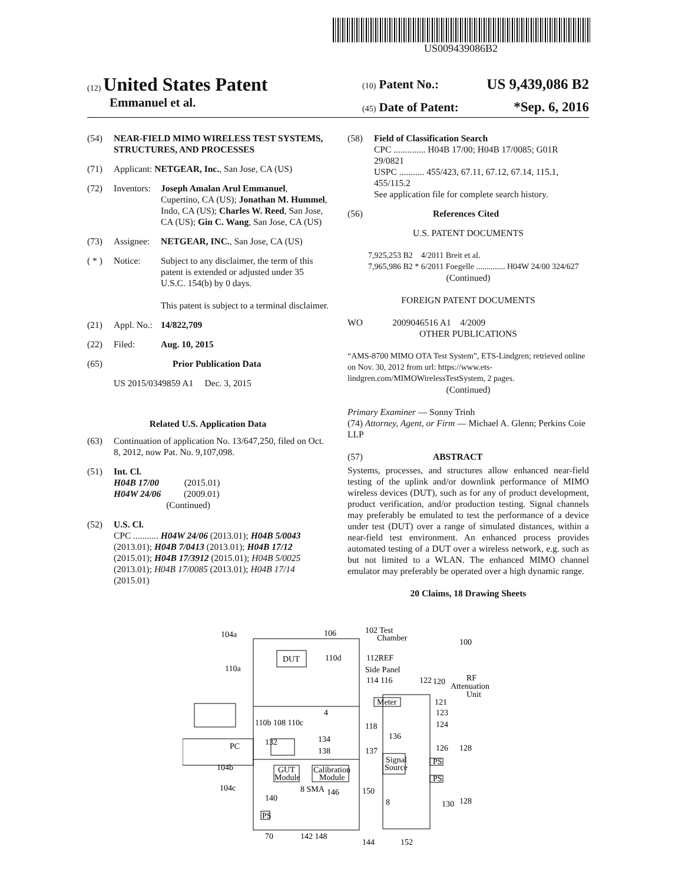US009439086B2
(12) United States Patent
Emmanuel et al.
(10) Patent No.: US 9,439,086 B2
(45) Date of Patent: *Sep. 6, 2016
(54) NEAR-FIELD MIMO WIRELESS TEST SYSTEMS, STRUCTURES, AND PROCESSES
(71) Applicant: NETGEAR, Inc., San Jose, CA (US)
(72) Inventors: Joseph Amalan Arul Emmanuel, Cupertino, CA (US); Jonathan M. Hummel, Indo, CA (US); Charles W. Reed, San Jose, CA (US); Gin C. Wang, San Jose, CA (US)
(73) Assignee: NETGEAR, INC., San Jose, CA (US)
( * ) Notice: Subject to any disclaimer, the term of this patent is extended or adjusted under 35 U.S.C. 154(b) by 0 days.
This patent is subject to a terminal disclaimer.
(21) Appl. No.: 14/822,709
(22) Filed: Aug. 10, 2015
(65) Prior Publication Data
US 2015/0349859 A1 Dec. 3, 2015
Related U.S. Application Data
(63) Continuation of application No. 13/647,250, filed on Oct. 8, 2012, now Pat. No. 9,107,098.
(51) Int. Cl.
H04B 17/00 (2015.01)
H04W 24/06 (2009.01)
(Continued)
(52) U.S. Cl.
CPC ........... H04W 24/06 (2013.01); H04B 5/0043 (2013.01); H04B 7/0413 (2013.01); H04B 17/12 (2015.01); H04B 17/3912 (2015.01); H04B 5/0025 (2013.01); H04B 17/0085 (2013.01); H04B 17/14 (2015.01)
(58) Field of Classification Search
CPC .............. H04B 17/00; H04B 17/0085; G01R 29/0821
USPC ........... 455/423, 67.11, 67.12, 67.14, 115.1, 455/115.2
See application file for complete search history.
(56) References Cited
U.S. PATENT DOCUMENTS
7,925,253 B2 4/2011 Breit et al.
7,965,986 B2 * 6/2011 Foegelle .............. H04W 24/00 324/627
(Continued)
FOREIGN PATENT DOCUMENTS
WO 2009046516 A1 4/2009
OTHER PUBLICATIONS
“AMS-8700 MIMO OTA Test System”, ETS-Lindgren; retrieved online on Nov. 30, 2012 from url: https://www.ets-lindgren.com/MIMOWirelessTestSystem, 2 pages.
(Continued)
Primary Examiner — Sonny Trinh
(74) Attorney, Agent, or Firm — Michael A. Glenn; Perkins Coie LLP
(57) ABSTRACT
Systems, processes, and structures allow enhanced near-field testing of the uplink and/or downlink performance of MIMO wireless devices (DUT), such as for any of product development, product verification, and/or production testing. Signal channels may preferably be emulated to test the performance of a device under test (DUT) over a range of simulated distances, within a near-field test environment. An enhanced process provides automated testing of a DUT over a wireless network, e.g. such as but not limited to a WLAN. The enhanced MIMO channel emulator may preferably be operated over a high dynamic range.
20 Claims, 18 Drawing Sheets
104a
106
102 Test
Chamber
100
DUT
110d
112REF
Side Panel
110a
114 116
122
120
RF
Attenuation
Unit
Meter
121
123
4
124
110b 108 110c
118
136
134
132
138
137
Signal
Source
126
128
104b
GUT
Module
Calibration
Module
PS
PS
104c
8 SMA
140
146
150
8
130
128
PS
70
142 148
144
152
PC